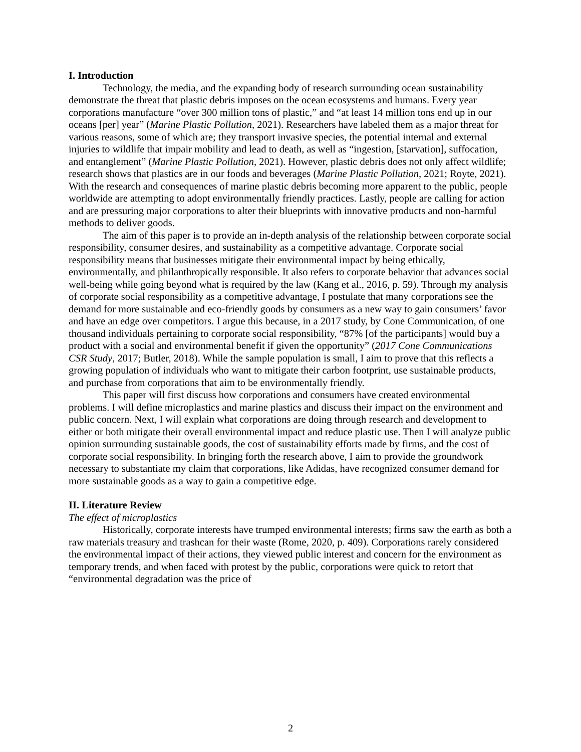I. Introduction
Technology, the media, and the expanding body of research surrounding ocean sustainability demonstrate the threat that plastic debris imposes on the ocean ecosystems and humans. Every year corporations manufacture “over 300 million tons of plastic,” and “at least 14 million tons end up in our oceans [per] year” (Marine Plastic Pollution, 2021). Researchers have labeled them as a major threat for various reasons, some of which are; they transport invasive species, the potential internal and external injuries to wildlife that impair mobility and lead to death, as well as “ingestion, [starvation], suffocation, and entanglement” (Marine Plastic Pollution, 2021). However, plastic debris does not only affect wildlife; research shows that plastics are in our foods and beverages (Marine Plastic Pollution, 2021; Royte, 2021). With the research and consequences of marine plastic debris becoming more apparent to the public, people worldwide are attempting to adopt environmentally friendly practices. Lastly, people are calling for action and are pressuring major corporations to alter their blueprints with innovative products and non-harmful methods to deliver goods.
The aim of this paper is to provide an in-depth analysis of the relationship between corporate social responsibility, consumer desires, and sustainability as a competitive advantage. Corporate social responsibility means that businesses mitigate their environmental impact by being ethically, environmentally, and philanthropically responsible. It also refers to corporate behavior that advances social well-being while going beyond what is required by the law (Kang et al., 2016, p. 59). Through my analysis of corporate social responsibility as a competitive advantage, I postulate that many corporations see the demand for more sustainable and eco-friendly goods by consumers as a new way to gain consumers’ favor and have an edge over competitors. I argue this because, in a 2017 study, by Cone Communication, of one thousand individuals pertaining to corporate social responsibility, “87% [of the participants] would buy a product with a social and environmental benefit if given the opportunity” (2017 Cone Communications CSR Study, 2017; Butler, 2018). While the sample population is small, I aim to prove that this reflects a growing population of individuals who want to mitigate their carbon footprint, use sustainable products, and purchase from corporations that aim to be environmentally friendly.
This paper will first discuss how corporations and consumers have created environmental problems. I will define microplastics and marine plastics and discuss their impact on the environment and public concern. Next, I will explain what corporations are doing through research and development to either or both mitigate their overall environmental impact and reduce plastic use. Then I will analyze public opinion surrounding sustainable goods, the cost of sustainability efforts made by firms, and the cost of corporate social responsibility. In bringing forth the research above, I aim to provide the groundwork necessary to substantiate my claim that corporations, like Adidas, have recognized consumer demand for more sustainable goods as a way to gain a competitive edge.
II. Literature Review
The effect of microplastics
Historically, corporate interests have trumped environmental interests; firms saw the earth as both a raw materials treasury and trashcan for their waste (Rome, 2020, p. 409). Corporations rarely considered the environmental impact of their actions, they viewed public interest and concern for the environment as temporary trends, and when faced with protest by the public, corporations were quick to retort that “environmental degradation was the price of
2